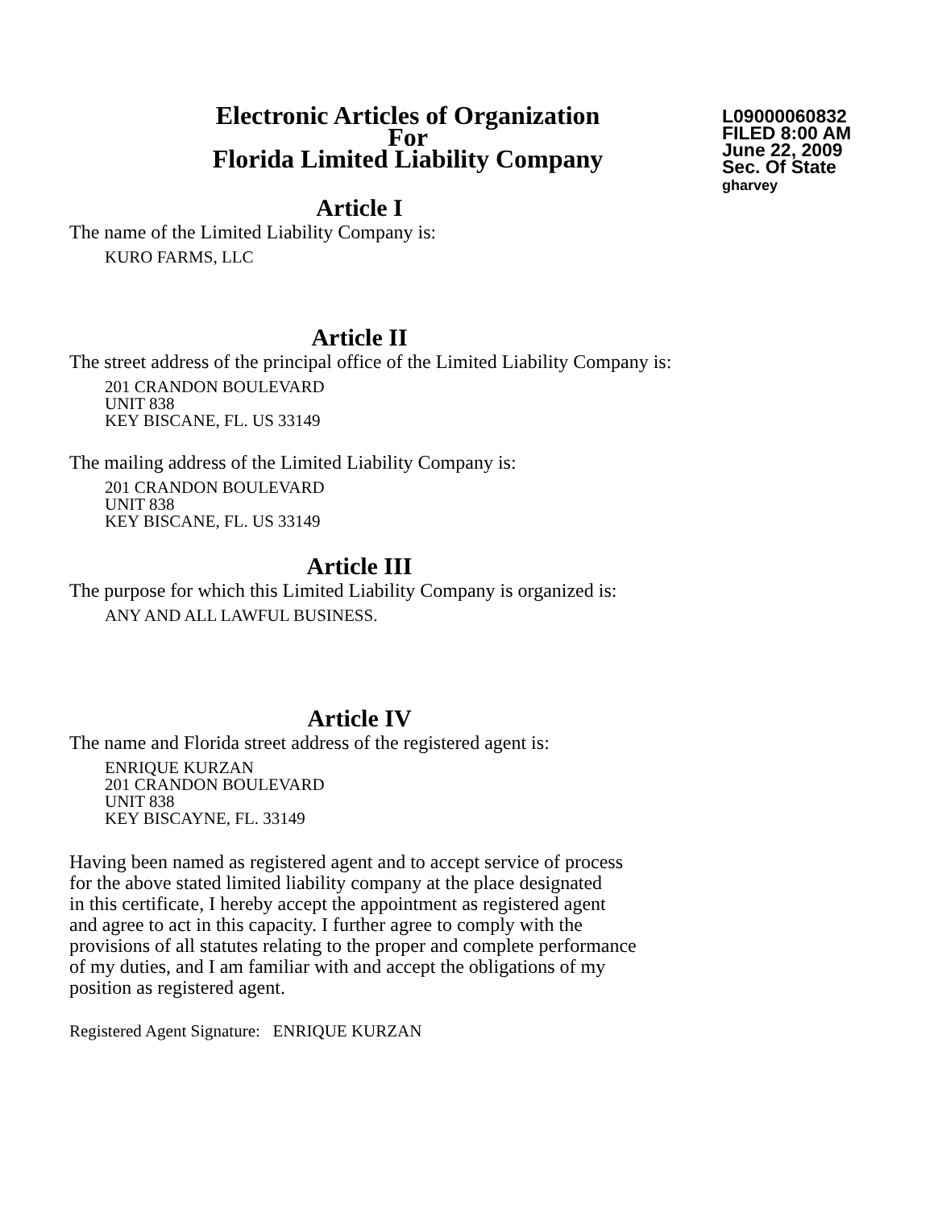Electronic Articles of Organization
For
Florida Limited Liability Company
L09000060832
FILED 8:00 AM
June 22, 2009
Sec. Of State
gharvey
Article I
The name of the Limited Liability Company is:
KURO FARMS, LLC
Article II
The street address of the principal office of the Limited Liability Company is:
201 CRANDON BOULEVARD
UNIT 838
KEY BISCANE, FL. US 33149
The mailing address of the Limited Liability Company is:
201 CRANDON BOULEVARD
UNIT 838
KEY BISCANE, FL. US 33149
Article III
The purpose for which this Limited Liability Company is organized is:
ANY AND ALL LAWFUL BUSINESS.
Article IV
The name and Florida street address of the registered agent is:
ENRIQUE KURZAN
201 CRANDON BOULEVARD
UNIT 838
KEY BISCAYNE, FL. 33149
Having been named as registered agent and to accept service of process
for the above stated limited liability company at the place designated
in this certificate, I hereby accept the appointment as registered agent
and agree to act in this capacity. I further agree to comply with the
provisions of all statutes relating to the proper and complete performance
of my duties, and I am familiar with and accept the obligations of my
position as registered agent.
Registered Agent Signature: ENRIQUE KURZAN